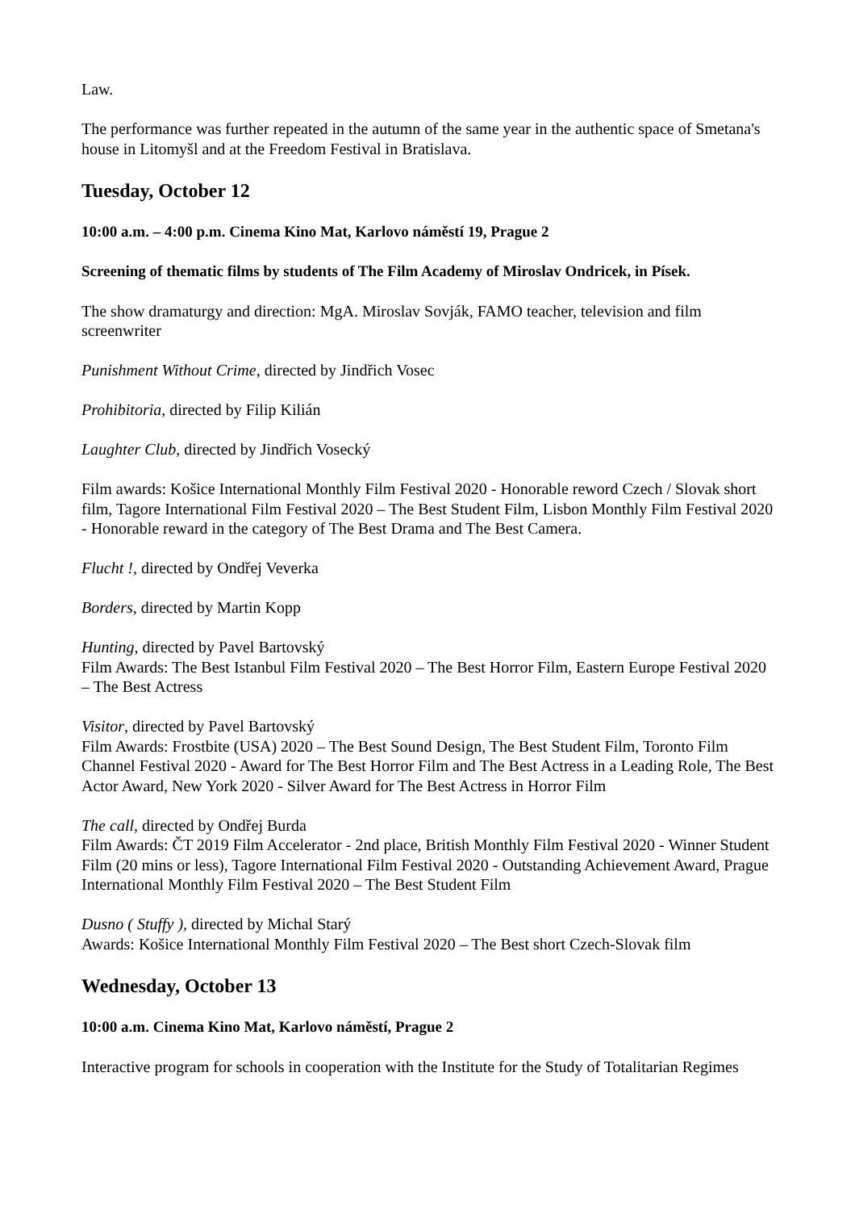Law.
The performance was further repeated in the autumn of the same year in the authentic space of Smetana's house in Litomyšl and at the Freedom Festival in Bratislava.
Tuesday, October 12
10:00 a.m. – 4:00 p.m. Cinema Kino Mat, Karlovo náměstí 19, Prague 2
Screening of thematic films by students of The Film Academy of Miroslav Ondricek, in Písek.
The show dramaturgy and direction: MgA. Miroslav Sovják, FAMO teacher, television and film screenwriter
Punishment Without Crime, directed by Jindřich Vosec
Prohibitoria, directed by Filip Kilián
Laughter Club, directed by Jindřich Vosecký
Film awards: Košice International Monthly Film Festival 2020 - Honorable reword Czech / Slovak short film, Tagore International Film Festival 2020 – The Best Student Film, Lisbon Monthly Film Festival 2020 - Honorable reward in the category of The Best Drama and The Best Camera.
Flucht !, directed by Ondřej Veverka
Borders, directed by Martin Kopp
Hunting, directed by Pavel Bartovský
Film Awards: The Best Istanbul Film Festival 2020 – The Best Horror Film, Eastern Europe Festival 2020 – The Best Actress
Visitor, directed by Pavel Bartovský
Film Awards: Frostbite (USA) 2020 – The Best Sound Design, The Best Student Film, Toronto Film Channel Festival 2020 - Award for The Best Horror Film and The Best Actress in a Leading Role, The Best Actor Award, New York 2020 - Silver Award for The Best Actress in Horror Film
The call, directed by Ondřej Burda
Film Awards: ČT 2019 Film Accelerator - 2nd place, British Monthly Film Festival 2020 - Winner Student Film (20 mins or less), Tagore International Film Festival 2020 - Outstanding Achievement Award, Prague International Monthly Film Festival 2020 – The Best Student Film
Dusno ( Stuffy ), directed by Michal Starý
Awards: Košice International Monthly Film Festival 2020 – The Best short Czech-Slovak film
Wednesday, October 13
10:00 a.m. Cinema Kino Mat, Karlovo náměstí, Prague 2
Interactive program for schools in cooperation with the Institute for the Study of Totalitarian Regimes